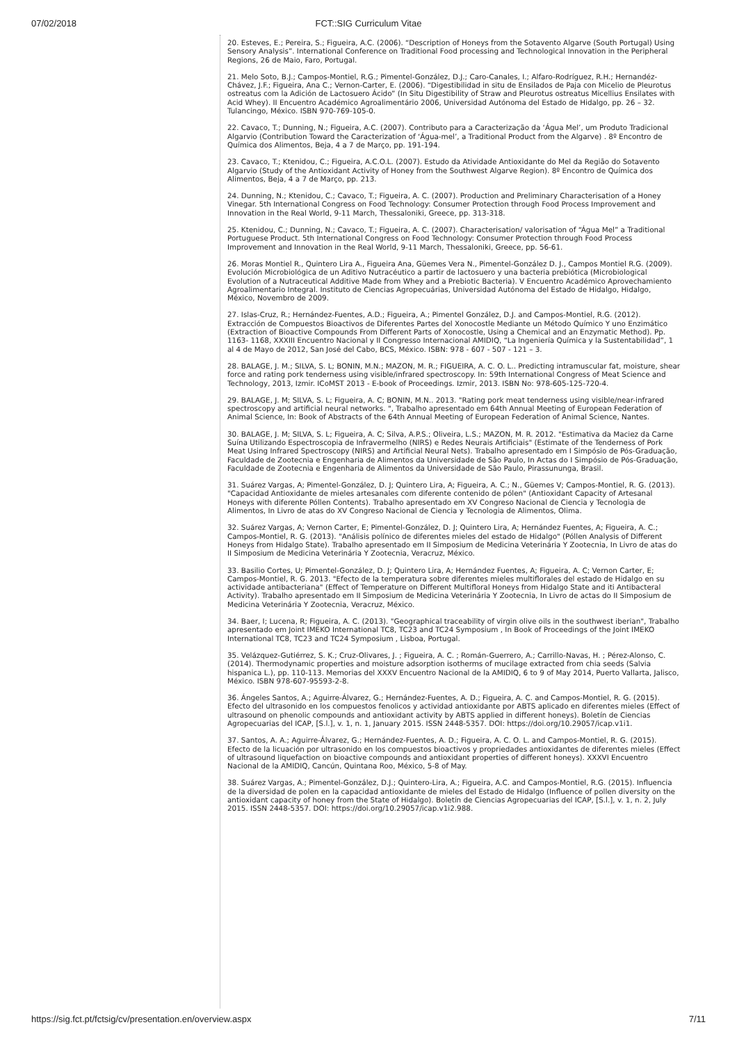07/02/2018
FCT::SIG Curriculum Vitae
20. Esteves, E.; Pereira, S.; Figueira, A.C. (2006). “Description of Honeys from the Sotavento Algarve (South Portugal) Using Sensory Analysis”. International Conference on Traditional Food processing and Technological Innovation in the Peripheral Regions, 26 de Maio, Faro, Portugal.
21. Melo Soto, B.J.; Campos-Montiel, R.G.; Pimentel-González, D.J.; Caro-Canales, I.; Alfaro-Rodríguez, R.H.; Hernandéz-Chávez, J.F.; Figueira, Ana C.; Vernon-Carter, E. (2006). “Digestibilidad in situ de Ensilados de Paja con Micelio de Pleurotus ostreatus com la Adición de Lactosuero Ácido” (In Situ Digestibility of Straw and Pleurotus ostreatus Micellius Ensilates with Acid Whey). II Encuentro Académico Agroalimentário 2006, Universidad Autónoma del Estado de Hidalgo, pp. 26 – 32. Tulancingo, México. ISBN 970-769-105-0.
22. Cavaco, T.; Dunning, N.; Figueira, A.C. (2007). Contributo para a Caracterização da ‘Água Mel’, um Produto Tradicional Algarvio (Contribution Toward the Caracterization of ‘Água-mel’, a Traditional Product from the Algarve) . 8º Encontro de Química dos Alimentos, Beja, 4 a 7 de Março, pp. 191-194.
23. Cavaco, T.; Ktenidou, C.; Figueira, A.C.O.L. (2007). Estudo da Atividade Antioxidante do Mel da Região do Sotavento Algarvio (Study of the Antioxidant Activity of Honey from the Southwest Algarve Region). 8º Encontro de Química dos Alimentos, Beja, 4 a 7 de Março, pp. 213.
24. Dunning, N.; Ktenidou, C.; Cavaco, T.; Figueira, A. C. (2007). Production and Preliminary Characterisation of a Honey Vinegar. 5th International Congress on Food Technology: Consumer Protection through Food Process Improvement and Innovation in the Real World, 9-11 March, Thessaloniki, Greece, pp. 313-318.
25. Ktenidou, C.; Dunning, N.; Cavaco, T.; Figueira, A. C. (2007). Characterisation/ valorisation of “Água Mel” a Traditional Portuguese Product. 5th International Congress on Food Technology: Consumer Protection through Food Process Improvement and Innovation in the Real World, 9-11 March, Thessaloniki, Greece, pp. 56-61.
26. Moras Montiel R., Quintero Lira A., Figueira Ana, Güemes Vera N., Pimentel-González D. J., Campos Montiel R.G. (2009). Evolución Microbiológica de un Aditivo Nutracéutico a partir de lactosuero y una bacteria prebiótica (Microbiological Evolution of a Nutraceutical Additive Made from Whey and a Prebiotic Bacteria). V Encuentro Académico Aprovechamiento Agroalimentario Integral. Instituto de Ciencias Agropecuárias, Universidad Autónoma del Estado de Hidalgo, Hidalgo, México, Novembro de 2009.
27. Islas-Cruz, R.; Hernández-Fuentes, A.D.; Figueira, A.; Pimentel González, D.J. and Campos-Montiel, R.G. (2012). Extracción de Compuestos Bioactivos de Diferentes Partes del Xonocostle Mediante un Método Químico Y uno Enzimático (Extraction of Bioactive Compounds From Different Parts of Xonocostle, Using a Chemical and an Enzymatic Method). Pp. 1163- 1168, XXXIII Encuentro Nacional y II Congresso Internacional AMIDIQ, “La Ingeniería Química y la Sustentabilidad”, 1 al 4 de Mayo de 2012, San José del Cabo, BCS, México. ISBN: 978 - 607 - 507 - 121 – 3.
28. BALAGE, J. M.; SILVA, S. L; BONIN, M.N.; MAZON, M. R.; FIGUEIRA, A. C. O. L.. Predicting intramuscular fat, moisture, shear force and rating pork tenderness using visible/infrared spectroscopy. In: 59th International Congress of Meat Science and Technology, 2013, Izmir. ICoMST 2013 - E-book of Proceedings. Izmir, 2013. ISBN No: 978-605-125-720-4.
29. BALAGE, J. M; SILVA, S. L; Figueira, A. C; BONIN, M.N.. 2013. "Rating pork meat tenderness using visible/near-infrared spectroscopy and artificial neural networks. ", Trabalho apresentado em 64th Annual Meeting of European Federation of Animal Science, In: Book of Abstracts of the 64th Annual Meeting of European Federation of Animal Science, Nantes.
30. BALAGE, J. M; SILVA, S. L; Figueira, A. C; Silva, A.P.S.; Oliveira, L.S.; MAZON, M. R. 2012. "Estimativa da Maciez da Carne Suína Utilizando Espectroscopia de Infravermelho (NIRS) e Redes Neurais Artificiais" (Estimate of the Tenderness of Pork Meat Using Infrared Spectroscopy (NIRS) and Artificial Neural Nets). Trabalho apresentado em I Simpósio de Pós-Graduação, Faculdade de Zootecnia e Engenharia de Alimentos da Universidade de São Paulo, In Actas do I Simpósio de Pós-Graduação, Faculdade de Zootecnia e Engenharia de Alimentos da Universidade de São Paulo, Pirassununga, Brasil.
31. Suárez Vargas, A; Pimentel-González, D. J; Quintero Lira, A; Figueira, A. C.; N., Güemes V; Campos-Montiel, R. G. (2013). "Capacidad Antioxidante de mieles artesanales com diferente contenido de pólen" (Antioxidant Capacity of Artesanal Honeys with diferente Póllen Contents). Trabalho apresentado em XV Congreso Nacional de Ciencia y Tecnologia de Alimentos, In Livro de atas do XV Congreso Nacional de Ciencia y Tecnologia de Alimentos, Olima.
32. Suárez Vargas, A; Vernon Carter, E; Pimentel-González, D. J; Quintero Lira, A; Hernández Fuentes, A; Figueira, A. C.; Campos-Montiel, R. G. (2013). "Análisis polínico de diferentes mieles del estado de Hidalgo" (Póllen Analysis of Different Honeys from Hidalgo State). Trabalho apresentado em II Simposium de Medicina Veterinária Y Zootecnia, In Livro de atas do II Simposium de Medicina Veterinária Y Zootecnia, Veracruz, México.
33. Basilio Cortes, U; Pimentel-González, D. J; Quintero Lira, A; Hernández Fuentes, A; Figueira, A. C; Vernon Carter, E; Campos-Montiel, R. G. 2013. "Efecto de la temperatura sobre diferentes mieles multiflorales del estado de Hidalgo en su actividade antibacteriana" (Effect of Temperature on Different Multifloral Honeys from Hidalgo State and iti Antibacteral Activity). Trabalho apresentado em II Simposium de Medicina Veterinária Y Zootecnia, In Livro de actas do II Simposium de Medicina Veterinária Y Zootecnia, Veracruz, México.
34. Baer, I; Lucena, R; Figueira, A. C. (2013). "Geographical traceability of virgin olive oils in the southwest iberian", Trabalho apresentado em Joint IMEKO International TC8, TC23 and TC24 Symposium , In Book of Proceedings of the Joint IMEKO International TC8, TC23 and TC24 Symposium , Lisboa, Portugal.
35. Velázquez-Gutiérrez, S. K.; Cruz-Olivares, J. ; Figueira, A. C. ; Román-Guerrero, A.; Carrillo-Navas, H. ; Pérez-Alonso, C. (2014). Thermodynamic properties and moisture adsorption isotherms of mucilage extracted from chia seeds (Salvia hispanica L.), pp. 110-113. Memorias del XXXV Encuentro Nacional de la AMIDIQ, 6 to 9 of May 2014, Puerto Vallarta, Jalisco, México. ISBN 978-607-95593-2-8.
36. Ángeles Santos, A.; Aguirre-Álvarez, G.; Hernández-Fuentes, A. D.; Figueira, A. C. and Campos-Montiel, R. G. (2015). Efecto del ultrasonido en los compuestos fenolicos y actividad antioxidante por ABTS aplicado en diferentes mieles (Effect of ultrasound on phenolic compounds and antioxidant activity by ABTS applied in different honeys). Boletín de Ciencias Agropecuarias del ICAP, [S.l.], v. 1, n. 1, January 2015. ISSN 2448-5357. DOI: https://doi.org/10.29057/icap.v1i1.
37. Santos, A. A.; Aguirre-Álvarez, G.; Hernández-Fuentes, A. D.; Figueira, A. C. O. L. and Campos-Montiel, R. G. (2015). Efecto de la licuación por ultrasonido en los compuestos bioactivos y propriedades antioxidantes de diferentes mieles (Effect of ultrasound liquefaction on bioactive compounds and antioxidant properties of different honeys). XXXVI Encuentro Nacional de la AMIDIQ, Cancún, Quintana Roo, México, 5-8 of May.
38. Suárez Vargas, A.; Pimentel-González, D.J.; Quintero-Lira, A.; Figueira, A.C. and Campos-Montiel, R.G. (2015). Influencia de la diversidad de polen en la capacidad antioxidante de mieles del Estado de Hidalgo (Influence of pollen diversity on the antioxidant capacity of honey from the State of Hidalgo). Boletín de Ciencias Agropecuarias del ICAP, [S.l.], v. 1, n. 2, July 2015. ISSN 2448-5357. DOI: https://doi.org/10.29057/icap.v1i2.988.
https://sig.fct.pt/fctsig/cv/presentation.en/overview.aspx 7/11